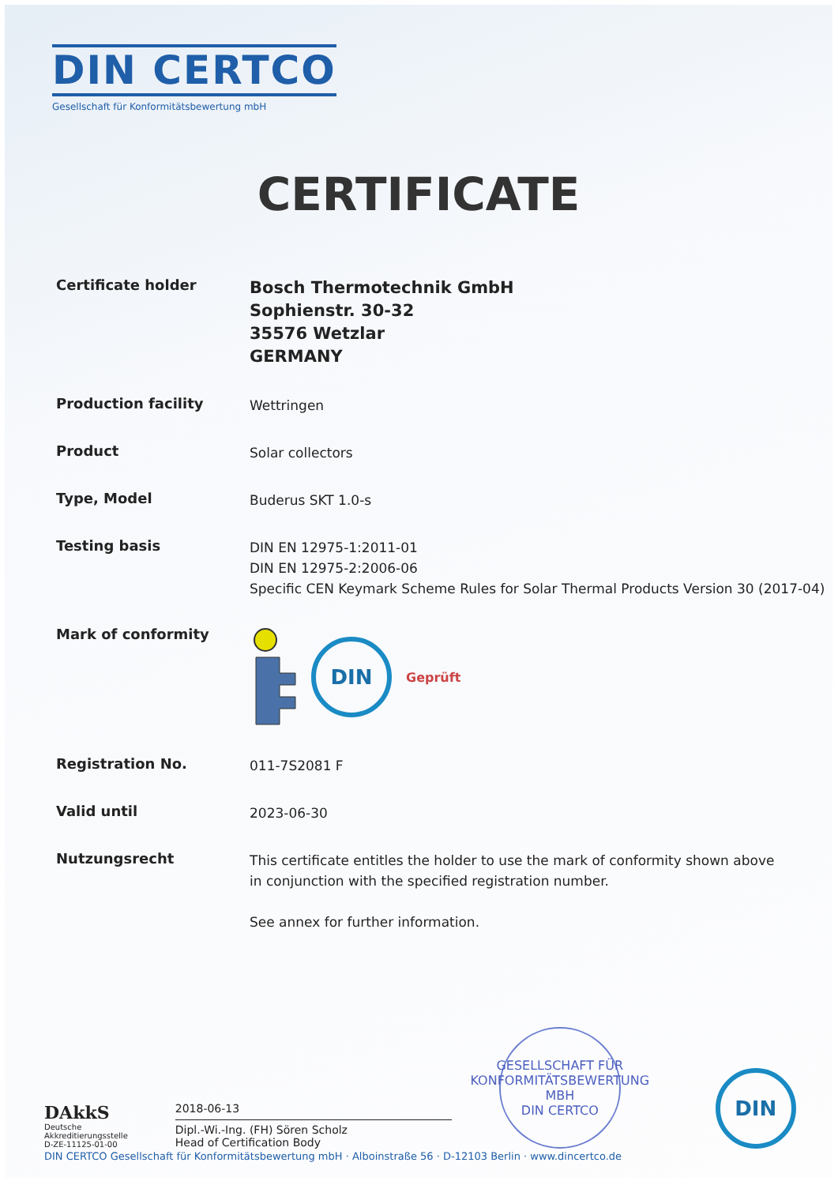DIN CERTCO
Gesellschaft für Konformitätsbewertung mbH
CERTIFICATE
Certificate holder
Bosch Thermotechnik GmbH
Sophienstr. 30-32
35576 Wetzlar
GERMANY
Production facility
Wettringen
Product
Solar collectors
Type, Model
Buderus SKT 1.0-s
Testing basis
DIN EN 12975-1:2011-01
DIN EN 12975-2:2006-06
Specific CEN Keymark Scheme Rules for Solar Thermal Products Version 30 (2017-04)
Mark of conformity
DIN
Geprüft
Registration No.
011-7S2081 F
Valid until
2023-06-30
Nutzungsrecht
This certificate entitles the holder to use the mark of conformity shown above in conjunction with the specified registration number.
See annex for further information.
DAkkS
Deutsche
Akkreditierungsstelle
D-ZE-11125-01-00
2018-06-13
Dipl.-Wi.-Ing. (FH) Sören Scholz
Head of Certification Body
GESELLSCHAFT FÜR KONFORMITÄTSBEWERTUNG MBH
DIN CERTCO
DIN
DIN CERTCO Gesellschaft für Konformitätsbewertung mbH · Alboinstraße 56 · D-12103 Berlin · www.dincertco.de